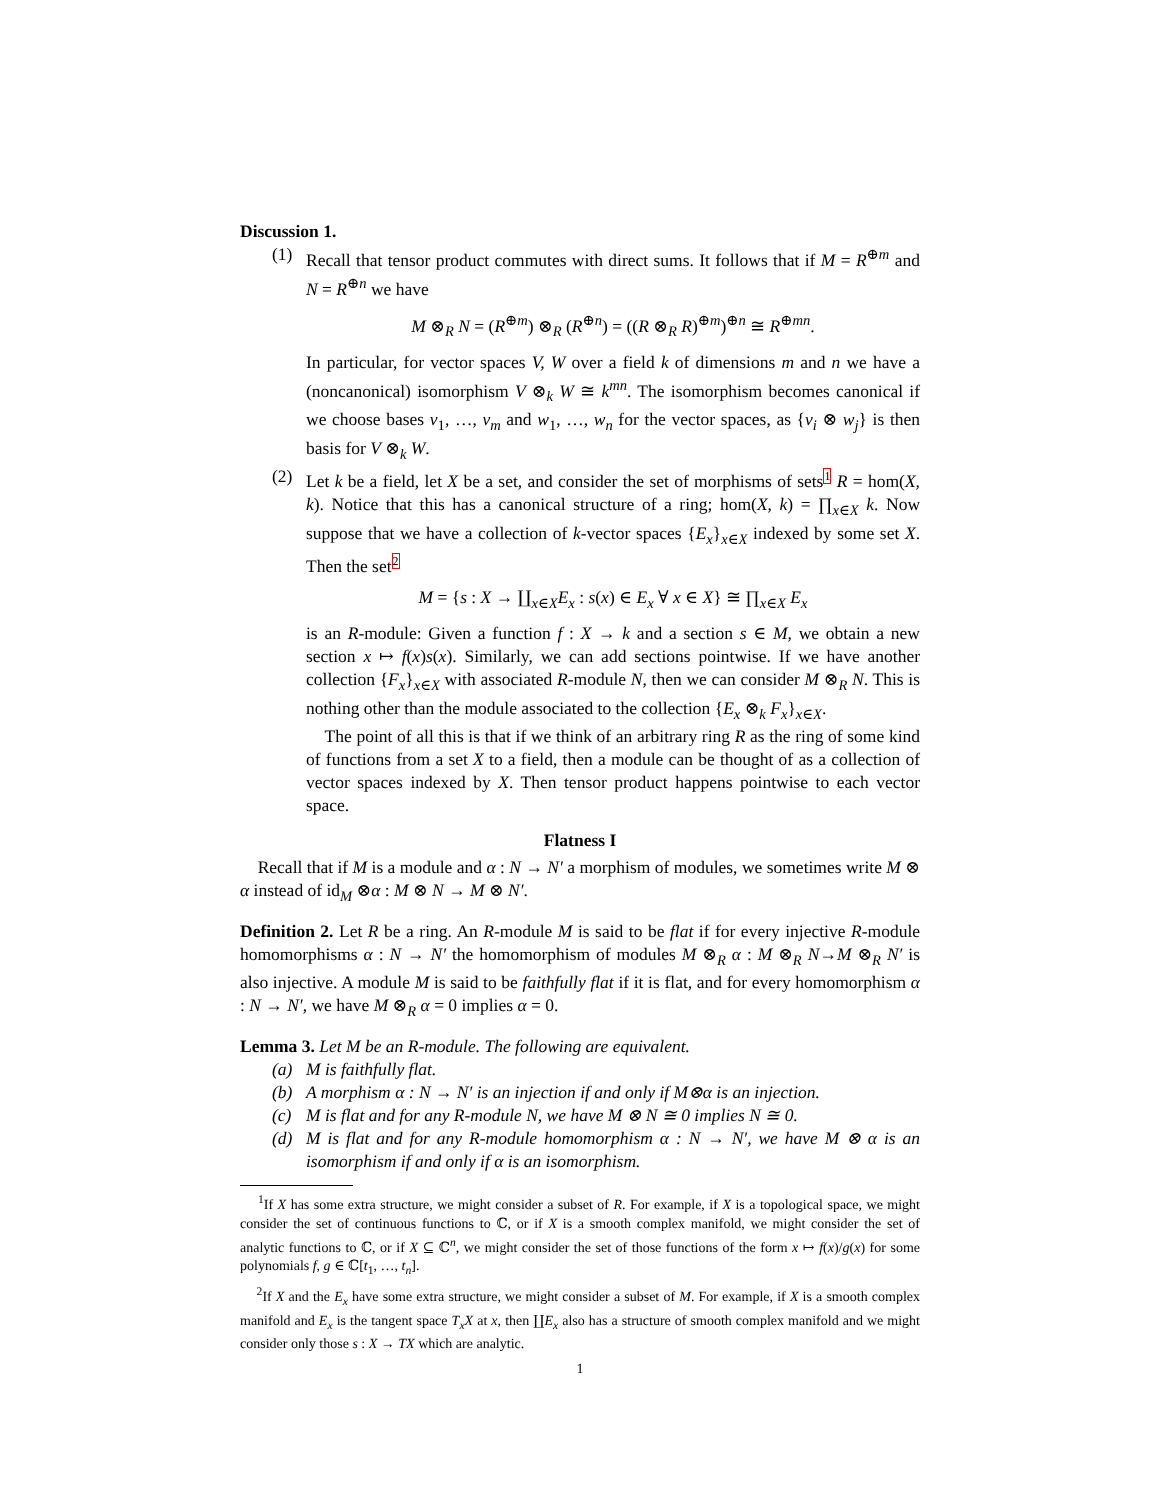Discussion 1.
(1) Recall that tensor product commutes with direct sums. It follows that if M = R<sup>⊕m</sup> and N = R<sup>⊕n</sup> we have
M ⊗<sub>R</sub> N = (R<sup>⊕m</sup>) ⊗<sub>R</sub> (R<sup>⊕n</sup>) = ((R ⊗<sub>R</sub> R)<sup>⊕m</sup>)<sup>⊕n</sup> ≅ R<sup>⊕mn</sup>.
In particular, for vector spaces V, W over a field k of dimensions m and n we have a (noncanonical) isomorphism V ⊗<sub>k</sub> W ≅ k<sup>mn</sup>. The isomorphism becomes canonical if we choose bases v<sub>1</sub>, …, v<sub>m</sub> and w<sub>1</sub>, …, w<sub>n</sub> for the vector spaces, as {v<sub>i</sub> ⊗ w<sub>j</sub>} is then basis for V ⊗<sub>k</sub> W.
(2) Let k be a field, let X be a set, and consider the set of morphisms of sets<sup>1</sup> R = hom(X, k). Notice that this has a canonical structure of a ring; hom(X, k) = ∏<sub>x∈X</sub> k. Now suppose that we have a collection of k-vector spaces {E<sub>x</sub>}<sub>x∈X</sub> indexed by some set X. Then the set<sup>2</sup>
M = {s : X → ∐<sub>x∈X</sub>E<sub>x</sub> : s(x) ∈ E<sub>x</sub> ∀ x ∈ X} ≅ ∏<sub>x∈X</sub> E<sub>x</sub>
is an R-module: Given a function f : X → k and a section s ∈ M, we obtain a new section x ↦ f(x)s(x). Similarly, we can add sections pointwise. If we have another collection {F<sub>x</sub>}<sub>x∈X</sub> with associated R-module N, then we can consider M ⊗<sub>R</sub> N. This is nothing other than the module associated to the collection {E<sub>x</sub> ⊗<sub>k</sub> F<sub>x</sub>}<sub>x∈X</sub>.
The point of all this is that if we think of an arbitrary ring R as the ring of some kind of functions from a set X to a field, then a module can be thought of as a collection of vector spaces indexed by X. Then tensor product happens pointwise to each vector space.
Flatness I
Recall that if M is a module and α : N → N′ a morphism of modules, we sometimes write M ⊗ α instead of id<sub>M</sub> ⊗α : M ⊗ N → M ⊗ N′.
Definition 2. Let R be a ring. An R-module M is said to be flat if for every injective R-module homomorphisms α : N → N′ the homomorphism of modules M ⊗<sub>R</sub> α : M ⊗<sub>R</sub> N→M ⊗<sub>R</sub> N′ is also injective. A module M is said to be faithfully flat if it is flat, and for every homomorphism α : N → N′, we have M ⊗<sub>R</sub> α = 0 implies α = 0.
Lemma 3. Let M be an R-module. The following are equivalent.
(a) M is faithfully flat.
(b) A morphism α : N → N′ is an injection if and only if M⊗α is an injection.
(c) M is flat and for any R-module N, we have M ⊗ N ≅ 0 implies N ≅ 0.
(d) M is flat and for any R-module homomorphism α : N → N′, we have M ⊗ α is an isomorphism if and only if α is an isomorphism.
<sup>1</sup> If X has some extra structure, we might consider a subset of R. For example, if X is a topological space, we might consider the set of continuous functions to ℂ, or if X is a smooth complex manifold, we might consider the set of analytic functions to ℂ, or if X ⊆ ℂ<sup>n</sup>, we might consider the set of those functions of the form x ↦ f(x)/g(x) for some polynomials f, g ∈ ℂ[t<sub>1</sub>, …, t<sub>n</sub>].
<sup>2</sup> If X and the E<sub>x</sub> have some extra structure, we might consider a subset of M. For example, if X is a smooth complex manifold and E<sub>x</sub> is the tangent space T<sub>x</sub>X at x, then ∐E<sub>x</sub> also has a structure of smooth complex manifold and we might consider only those s : X → TX which are analytic.
1